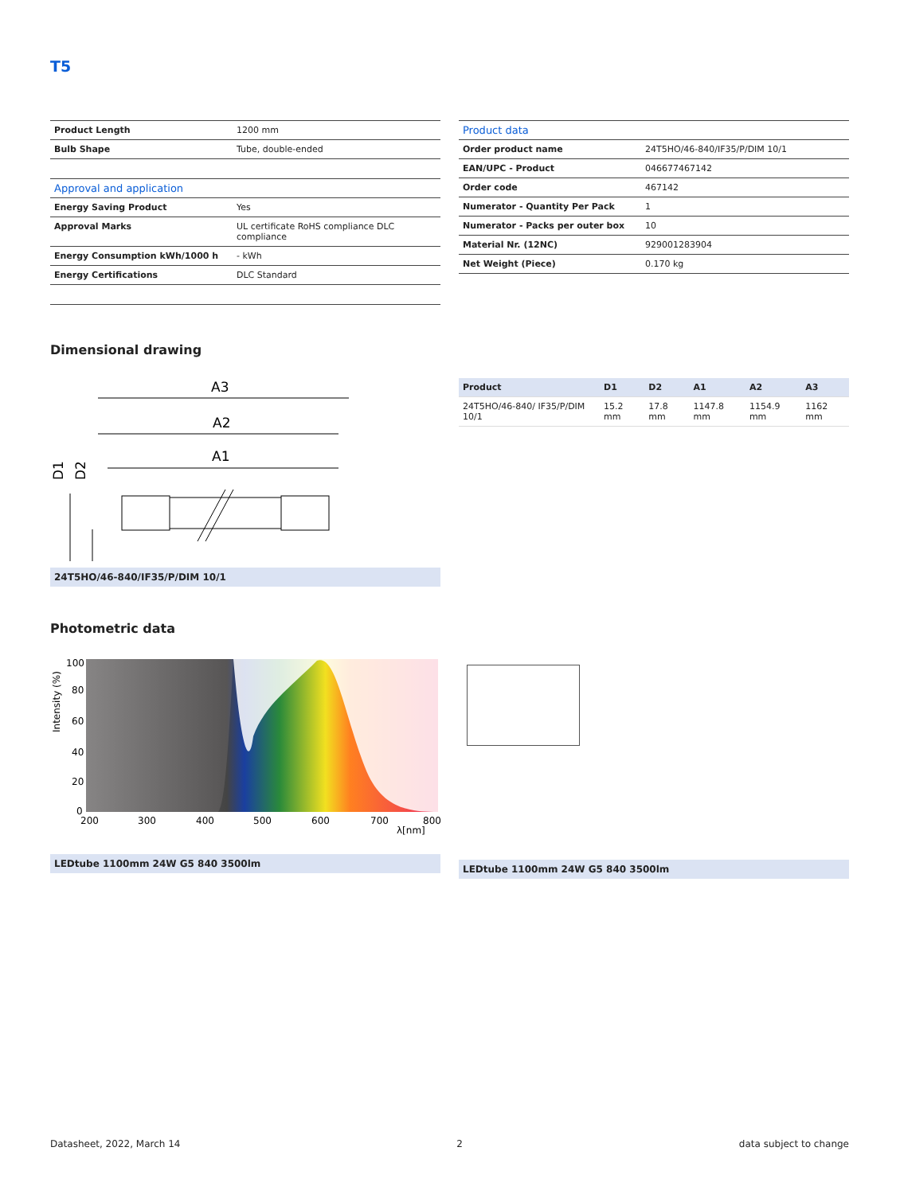T5
| Product Length | 1200 mm |
| Bulb Shape | Tube, double-ended |
| Approval and application | |
| Energy Saving Product | Yes |
| Approval Marks | UL certificate RoHS compliance DLC compliance |
| Energy Consumption kWh/1000 h | - kWh |
| Energy Certifications | DLC Standard |
| Product data | |
| --- | --- |
| Order product name | 24T5HO/46-840/IF35/P/DIM 10/1 |
| EAN/UPC - Product | 046677467142 |
| Order code | 467142 |
| Numerator - Quantity Per Pack | 1 |
| Numerator - Packs per outer box | 10 |
| Material Nr. (12NC) | 929001283904 |
| Net Weight (Piece) | 0.170 kg |
Dimensional drawing
A3
A2
A1
D1
D2
24T5HO/46-840/IF35/P/DIM 10/1
| Product | D1 | D2 | A1 | A2 | A3 |
| --- | --- | --- | --- | --- | --- |
| 24T5HO/46-840/ IF35/P/DIM 10/1 | 15.2 mm | 17.8 mm | 1147.8 mm | 1154.9 mm | 1162 mm |
Photometric data
100
80
60
40
20
0
200
300
400
500
600
700
800
λ[nm]
Intensity (%)
LEDtube 1100mm 24W G5 840 3500lm
LEDtube 1100mm 24W G5 840 3500lm
Datasheet, 2022, March 14 2 data subject to change